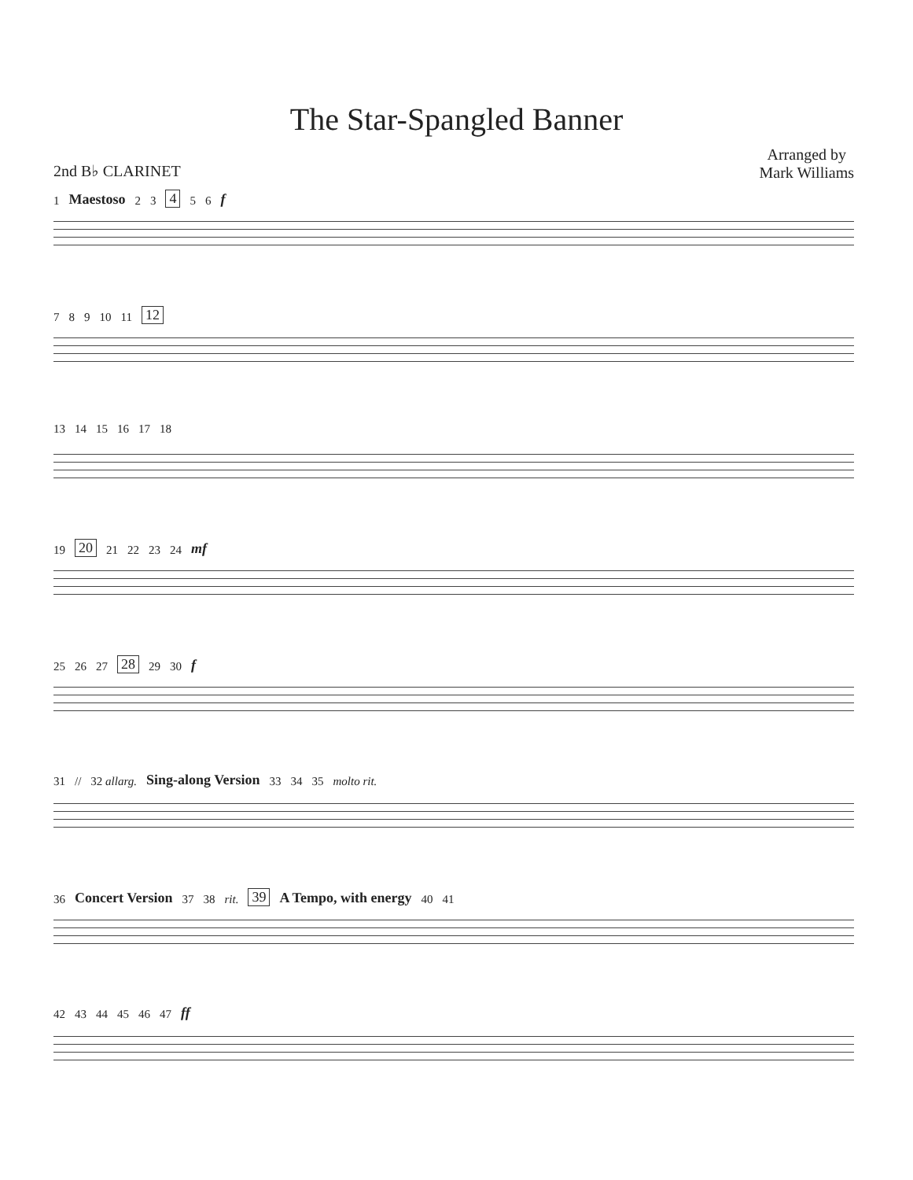The Star-Spangled Banner
2nd B♭ CLARINET
Arranged by
Mark Williams
1 Maestoso 2 3 4 5 6 f
7 8 9 10 11 12
13 14 15 16 17 18
19 20 21 22 23 24 mf
25 26 27 28 29 30 f
31 // 32 allarg. Sing-along Version 33 34 35 molto rit.
36 Concert Version 37 38 rit. 39 A Tempo, with energy 40 41
42 43 44 45 46 47 ff